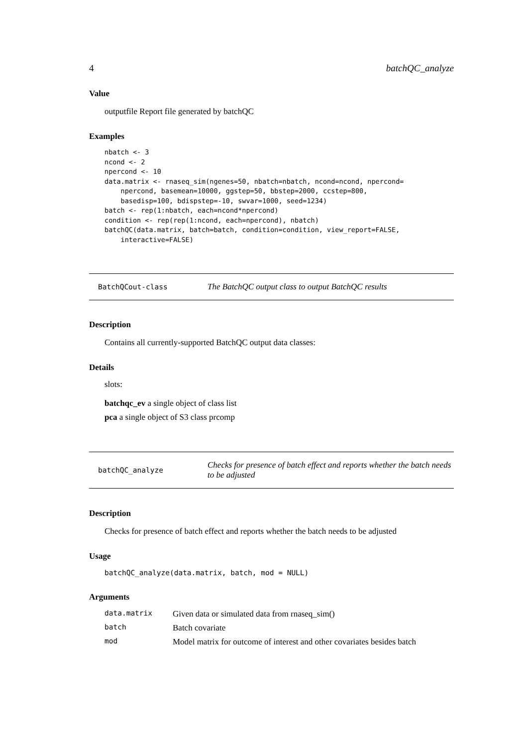4 batchQC_analyze
Value
outputfile Report file generated by batchQC
Examples
nbatch <- 3
ncond <- 2
npercond <- 10
data.matrix <- rnaseq_sim(ngenes=50, nbatch=nbatch, ncond=ncond, npercond=
    npercond, basemean=10000, ggstep=50, bbstep=2000, ccstep=800,
    basedisp=100, bdispstep=-10, swvar=1000, seed=1234)
batch <- rep(1:nbatch, each=ncond*npercond)
condition <- rep(rep(1:ncond, each=npercond), nbatch)
batchQC(data.matrix, batch=batch, condition=condition, view_report=FALSE,
    interactive=FALSE)
BatchQCout-class The BatchQC output class to output BatchQC results
Description
Contains all currently-supported BatchQC output data classes:
Details
slots:
batchqc_ev a single object of class list
pca a single object of S3 class prcomp
batchQC_analyze Checks for presence of batch effect and reports whether the batch needs to be adjusted
Description
Checks for presence of batch effect and reports whether the batch needs to be adjusted
Usage
batchQC_analyze(data.matrix, batch, mod = NULL)
Arguments
| data.matrix | Given data or simulated data from rnaseq_sim() |
| batch | Batch covariate |
| mod | Model matrix for outcome of interest and other covariates besides batch |